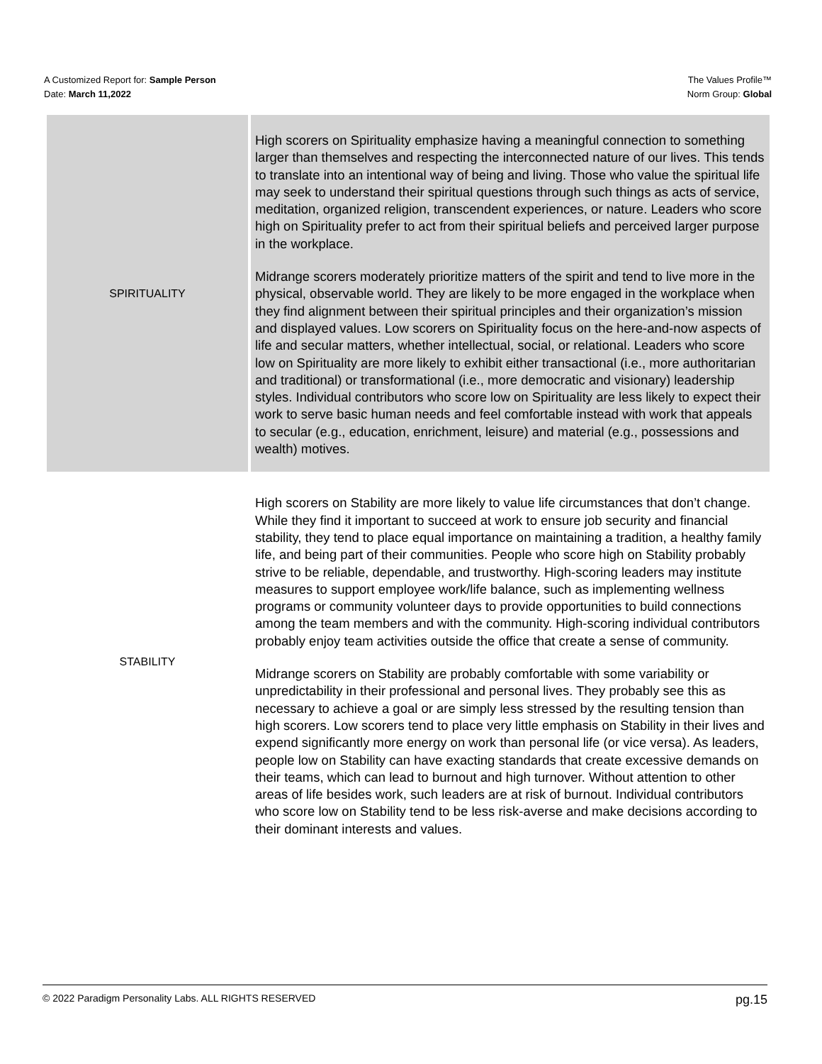A Customized Report for: Sample Person
Date: March 11,2022
The Values Profile™
Norm Group: Global
| SPIRITUALITY | High scorers on Spirituality emphasize having a meaningful connection to something larger than themselves and respecting the interconnected nature of our lives. This tends to translate into an intentional way of being and living. Those who value the spiritual life may seek to understand their spiritual questions through such things as acts of service, meditation, organized religion, transcendent experiences, or nature. Leaders who score high on Spirituality prefer to act from their spiritual beliefs and perceived larger purpose in the workplace. Midrange scorers moderately prioritize matters of the spirit and tend to live more in the physical, observable world. They are likely to be more engaged in the workplace when they find alignment between their spiritual principles and their organization’s mission and displayed values. Low scorers on Spirituality focus on the here-and-now aspects of life and secular matters, whether intellectual, social, or relational. Leaders who score low on Spirituality are more likely to exhibit either transactional (i.e., more authoritarian and traditional) or transformational (i.e., more democratic and visionary) leadership styles. Individual contributors who score low on Spirituality are less likely to expect their work to serve basic human needs and feel comfortable instead with work that appeals to secular (e.g., education, enrichment, leisure) and material (e.g., possessions and wealth) motives. |
| STABILITY | High scorers on Stability are more likely to value life circumstances that don’t change. While they find it important to succeed at work to ensure job security and financial stability, they tend to place equal importance on maintaining a tradition, a healthy family life, and being part of their communities. People who score high on Stability probably strive to be reliable, dependable, and trustworthy. High-scoring leaders may institute measures to support employee work/life balance, such as implementing wellness programs or community volunteer days to provide opportunities to build connections among the team members and with the community. High-scoring individual contributors probably enjoy team activities outside the office that create a sense of community. Midrange scorers on Stability are probably comfortable with some variability or unpredictability in their professional and personal lives. They probably see this as necessary to achieve a goal or are simply less stressed by the resulting tension than high scorers. Low scorers tend to place very little emphasis on Stability in their lives and expend significantly more energy on work than personal life (or vice versa). As leaders, people low on Stability can have exacting standards that create excessive demands on their teams, which can lead to burnout and high turnover. Without attention to other areas of life besides work, such leaders are at risk of burnout. Individual contributors who score low on Stability tend to be less risk-averse and make decisions according to their dominant interests and values. |
© 2022 Paradigm Personality Labs. ALL RIGHTS RESERVED pg.15